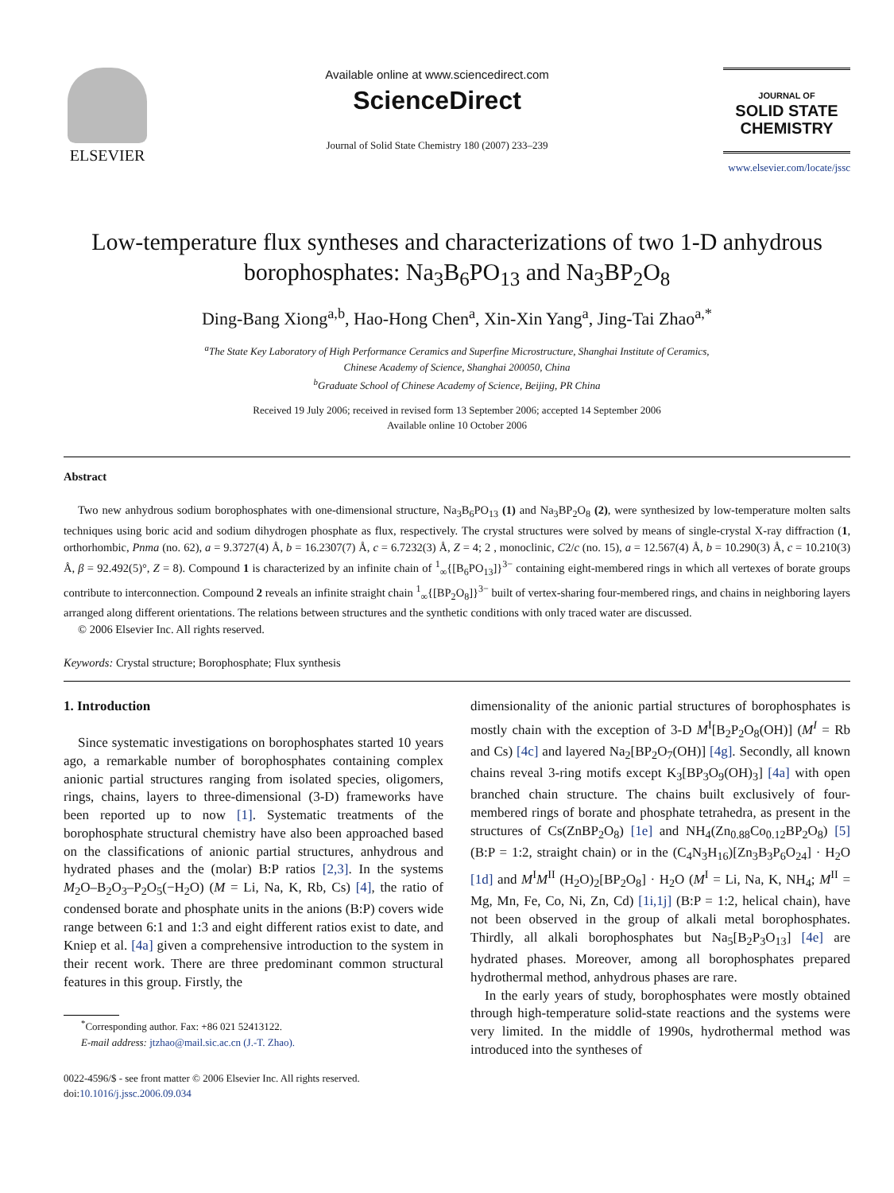ELSEVIER
Available online at www.sciencedirect.com
ScienceDirect
Journal of Solid State Chemistry 180 (2007) 233–239
JOURNAL OF
SOLID STATE
CHEMISTRY
www.elsevier.com/locate/jssc
Low-temperature flux syntheses and characterizations of two 1-D anhydrous borophosphates: Na<sub>3</sub>B<sub>6</sub>PO<sub>13</sub> and Na<sub>3</sub>BP<sub>2</sub>O<sub>8</sub>
Ding-Bang Xiong<sup>a,b</sup>, Hao-Hong Chen<sup>a</sup>, Xin-Xin Yang<sup>a</sup>, Jing-Tai Zhao<sup>a,*</sup>
<sup>a</sup> The State Key Laboratory of High Performance Ceramics and Superfine Microstructure, Shanghai Institute of Ceramics,
Chinese Academy of Science, Shanghai 200050, China
<sup>b</sup> Graduate School of Chinese Academy of Science, Beijing, PR China
Received 19 July 2006; received in revised form 13 September 2006; accepted 14 September 2006
Available online 10 October 2006
Abstract
Two new anhydrous sodium borophosphates with one-dimensional structure, Na<sub>3</sub>B<sub>6</sub>PO<sub>13</sub> (1) and Na<sub>3</sub>BP<sub>2</sub>O<sub>8</sub> (2), were synthesized by low-temperature molten salts techniques using boric acid and sodium dihydrogen phosphate as flux, respectively. The crystal structures were solved by means of single-crystal X-ray diffraction (1, orthorhombic, Pnma (no. 62), a = 9.3727(4) Å, b = 16.2307(7) Å, c = 6.7232(3) Å, Z = 4; 2 , monoclinic, C2/c (no. 15), a = 12.567(4) Å, b = 10.290(3) Å, c = 10.210(3) Å, β = 92.492(5)°, Z = 8). Compound 1 is characterized by an infinite chain of <sup>1</sup><sub>∞</sub>{[B<sub>6</sub>PO<sub>13</sub>]}<sup>3−</sup> containing eight-membered rings in which all vertexes of borate groups contribute to interconnection. Compound 2 reveals an infinite straight chain <sup>1</sup><sub>∞</sub>{[BP<sub>2</sub>O<sub>8</sub>]}<sup>3−</sup> built of vertex-sharing four-membered rings, and chains in neighboring layers arranged along different orientations. The relations between structures and the synthetic conditions with only traced water are discussed.
© 2006 Elsevier Inc. All rights reserved.
Keywords: Crystal structure; Borophosphate; Flux synthesis
1. Introduction
Since systematic investigations on borophosphates started 10 years ago, a remarkable number of borophosphates containing complex anionic partial structures ranging from isolated species, oligomers, rings, chains, layers to three-dimensional (3-D) frameworks have been reported up to now [1]. Systematic treatments of the borophosphate structural chemistry have also been approached based on the classifications of anionic partial structures, anhydrous and hydrated phases and the (molar) B:P ratios [2,3]. In the systems M<sub>2</sub>O–B<sub>2</sub>O<sub>3</sub>–P<sub>2</sub>O<sub>5</sub>(−H<sub>2</sub>O) (M = Li, Na, K, Rb, Cs) [4], the ratio of condensed borate and phosphate units in the anions (B:P) covers wide range between 6:1 and 1:3 and eight different ratios exist to date, and Kniep et al. [4a] given a comprehensive introduction to the system in their recent work. There are three predominant common structural features in this group. Firstly, the
<sup>*</sup> Corresponding author. Fax: +86 021 52413122.
E-mail address: jtzhao@mail.sic.ac.cn (J.-T. Zhao).
0022-4596/$ - see front matter © 2006 Elsevier Inc. All rights reserved.
doi:10.1016/j.jssc.2006.09.034
dimensionality of the anionic partial structures of borophosphates is mostly chain with the exception of 3-D M<sup>I</sup>[B<sub>2</sub>P<sub>2</sub>O<sub>8</sub>(OH)] (M<sup>I</sup> = Rb and Cs) [4c] and layered Na<sub>2</sub>[BP<sub>2</sub>O<sub>7</sub>(OH)] [4g]. Secondly, all known chains reveal 3-ring motifs except K<sub>3</sub>[BP<sub>3</sub>O<sub>9</sub>(OH)<sub>3</sub>] [4a] with open branched chain structure. The chains built exclusively of four-membered rings of borate and phosphate tetrahedra, as present in the structures of Cs(ZnBP<sub>2</sub>O<sub>8</sub>) [1e] and NH<sub>4</sub>(Zn<sub>0.88</sub>Co<sub>0.12</sub>BP<sub>2</sub>O<sub>8</sub>) [5] (B:P = 1:2, straight chain) or in the (C<sub>4</sub>N<sub>3</sub>H<sub>16</sub>)[Zn<sub>3</sub>B<sub>3</sub>P<sub>6</sub>O<sub>24</sub>] · H<sub>2</sub>O [1d] and M<sup>I</sup>M<sup>II</sup> (H<sub>2</sub>O)<sub>2</sub>[BP<sub>2</sub>O<sub>8</sub>] · H<sub>2</sub>O (M<sup>I</sup> = Li, Na, K, NH<sub>4</sub>; M<sup>II</sup> = Mg, Mn, Fe, Co, Ni, Zn, Cd) [1i,1j] (B:P = 1:2, helical chain), have not been observed in the group of alkali metal borophosphates. Thirdly, all alkali borophosphates but Na<sub>5</sub>[B<sub>2</sub>P<sub>3</sub>O<sub>13</sub>] [4e] are hydrated phases. Moreover, among all borophosphates prepared hydrothermal method, anhydrous phases are rare.
In the early years of study, borophosphates were mostly obtained through high-temperature solid-state reactions and the systems were very limited. In the middle of 1990s, hydrothermal method was introduced into the syntheses of